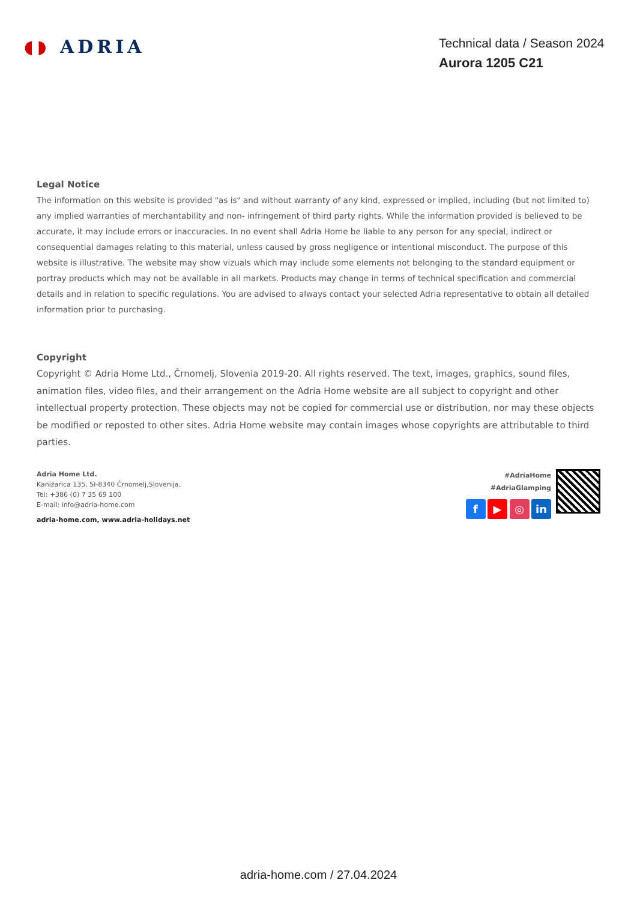◖◗ ADRIA
Technical data / Season 2024
Aurora 1205 C21
Legal Notice
The information on this website is provided "as is" and without warranty of any kind, expressed or implied, including (but not limited to) any implied warranties of merchantability and non- infringement of third party rights. While the information provided is believed to be accurate, it may include errors or inaccuracies. In no event shall Adria Home be liable to any person for any special, indirect or consequential damages relating to this material, unless caused by gross negligence or intentional misconduct. The purpose of this website is illustrative. The website may show vizuals which may include some elements not belonging to the standard equipment or portray products which may not be available in all markets. Products may change in terms of technical specification and commercial details and in relation to specific regulations. You are advised to always contact your selected Adria representative to obtain all detailed information prior to purchasing.
Copyright
Copyright © Adria Home Ltd., Črnomelj, Slovenia 2019-20. All rights reserved. The text, images, graphics, sound files, animation files, video files, and their arrangement on the Adria Home website are all subject to copyright and other intellectual property protection. These objects may not be copied for commercial use or distribution, nor may these objects be modified or reposted to other sites. Adria Home website may contain images whose copyrights are attributable to third parties.
Adria Home Ltd.
Kanižarica 135, SI-8340 Črnomelj,Slovenija,
Tel: +386 (0) 7 35 69 100
E-mail: info@adria-home.com
adria-home.com, www.adria-holidays.net
#AdriaHome
#AdriaGlamping
f ▶ ◎ in
adria-home.com / 27.04.2024